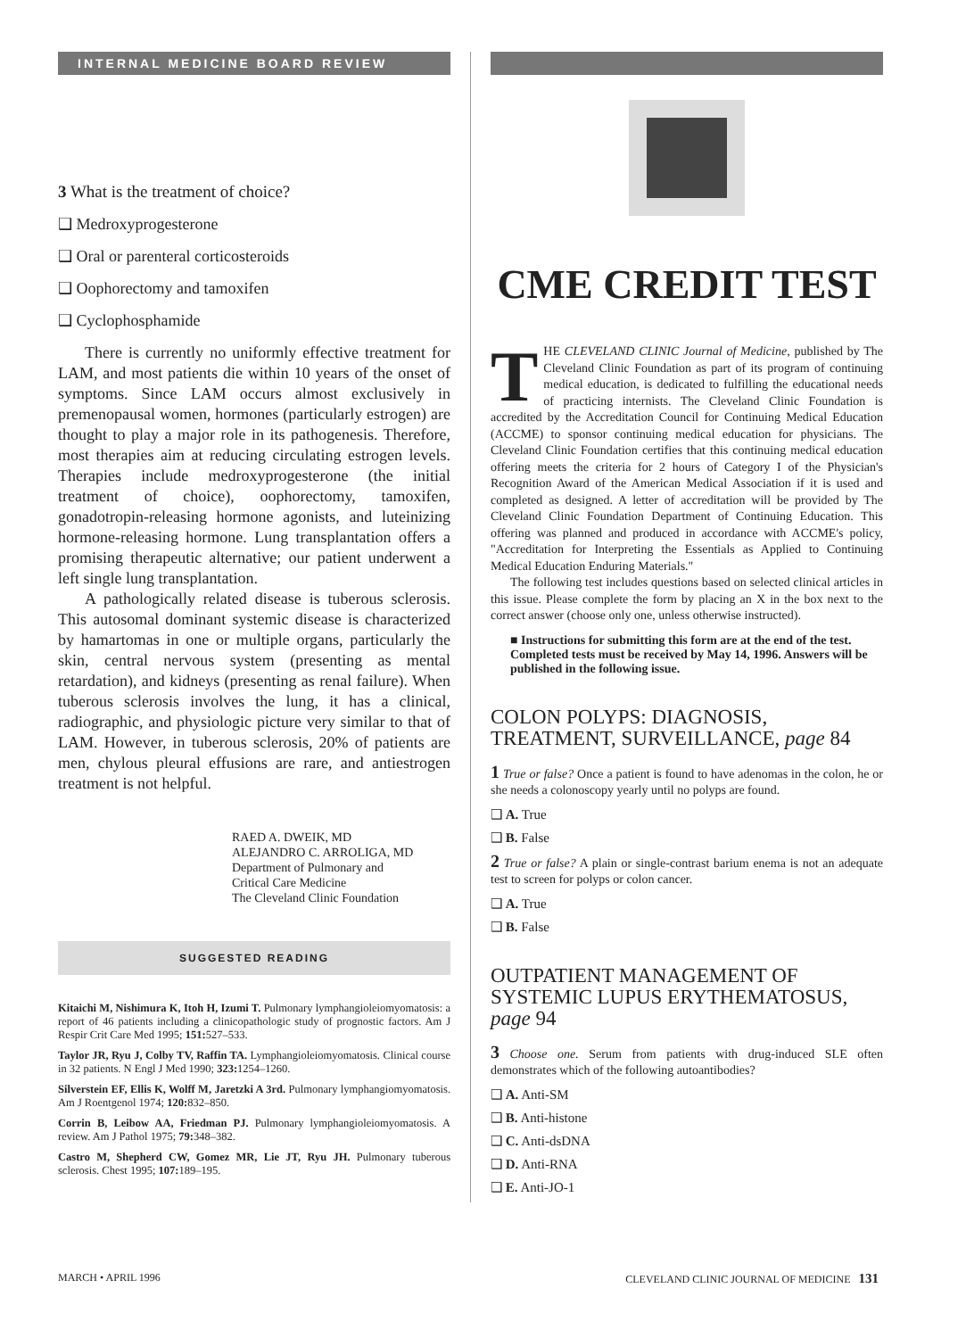INTERNAL MEDICINE BOARD REVIEW
3 What is the treatment of choice?
❑ Medroxyprogesterone
❑ Oral or parenteral corticosteroids
❑ Oophorectomy and tamoxifen
❑ Cyclophosphamide
There is currently no uniformly effective treatment for LAM, and most patients die within 10 years of the onset of symptoms. Since LAM occurs almost exclusively in premenopausal women, hormones (particularly estrogen) are thought to play a major role in its pathogenesis. Therefore, most therapies aim at reducing circulating estrogen levels. Therapies include medroxyprogesterone (the initial treatment of choice), oophorectomy, tamoxifen, gonadotropin-releasing hormone agonists, and luteinizing hormone-releasing hormone. Lung transplantation offers a promising therapeutic alternative; our patient underwent a left single lung transplantation.
A pathologically related disease is tuberous sclerosis. This autosomal dominant systemic disease is characterized by hamartomas in one or multiple organs, particularly the skin, central nervous system (presenting as mental retardation), and kidneys (presenting as renal failure). When tuberous sclerosis involves the lung, it has a clinical, radiographic, and physiologic picture very similar to that of LAM. However, in tuberous sclerosis, 20% of patients are men, chylous pleural effusions are rare, and antiestrogen treatment is not helpful.
RAED A. DWEIK, MD
ALEJANDRO C. ARROLIGA, MD
Department of Pulmonary and
Critical Care Medicine
The Cleveland Clinic Foundation
SUGGESTED READING
Kitaichi M, Nishimura K, Itoh H, Izumi T. Pulmonary lymphangioleiomyomatosis: a report of 46 patients including a clinicopathologic study of prognostic factors. Am J Respir Crit Care Med 1995; 151: 527–533.
Taylor JR, Ryu J, Colby TV, Raffin TA. Lymphangioleiomyomatosis. Clinical course in 32 patients. N Engl J Med 1990; 323: 1254–1260.
Silverstein EF, Ellis K, Wolff M, Jaretzki A 3rd. Pulmonary lymphangiomyomatosis. Am J Roentgenol 1974; 120: 832–850.
Corrin B, Leibow AA, Friedman PJ. Pulmonary lymphangioleiomyomatosis. A review. Am J Pathol 1975; 79: 348–382.
Castro M, Shepherd CW, Gomez MR, Lie JT, Ryu JH. Pulmonary tuberous sclerosis. Chest 1995; 107: 189–195.
CME CREDIT TEST
THE CLEVELAND CLINIC Journal of Medicine, published by The Cleveland Clinic Foundation as part of its program of continuing medical education, is dedicated to fulfilling the educational needs of practicing internists. The Cleveland Clinic Foundation is accredited by the Accreditation Council for Continuing Medical Education (ACCME) to sponsor continuing medical education for physicians. The Cleveland Clinic Foundation certifies that this continuing medical education offering meets the criteria for 2 hours of Category I of the Physician's Recognition Award of the American Medical Association if it is used and completed as designed. A letter of accreditation will be provided by The Cleveland Clinic Foundation Department of Continuing Education. This offering was planned and produced in accordance with ACCME's policy, "Accreditation for Interpreting the Essentials as Applied to Continuing Medical Education Enduring Materials."
The following test includes questions based on selected clinical articles in this issue. Please complete the form by placing an X in the box next to the correct answer (choose only one, unless otherwise instructed).
■ Instructions for submitting this form are at the end of the test. Completed tests must be received by May 14, 1996. Answers will be published in the following issue.
COLON POLYPS: DIAGNOSIS, TREATMENT, SURVEILLANCE, page 84
1 True or false? Once a patient is found to have adenomas in the colon, he or she needs a colonoscopy yearly until no polyps are found.
❑ A. True
❑ B. False
2 True or false? A plain or single-contrast barium enema is not an adequate test to screen for polyps or colon cancer.
❑ A. True
❑ B. False
OUTPATIENT MANAGEMENT OF SYSTEMIC LUPUS ERYTHEMATOSUS, page 94
3 Choose one. Serum from patients with drug-induced SLE often demonstrates which of the following autoantibodies?
❑ A. Anti-SM
❑ B. Anti-histone
❑ C. Anti-dsDNA
❑ D. Anti-RNA
❑ E. Anti-JO-1
MARCH • APRIL 1996 CLEVELAND CLINIC JOURNAL OF MEDICINE 131